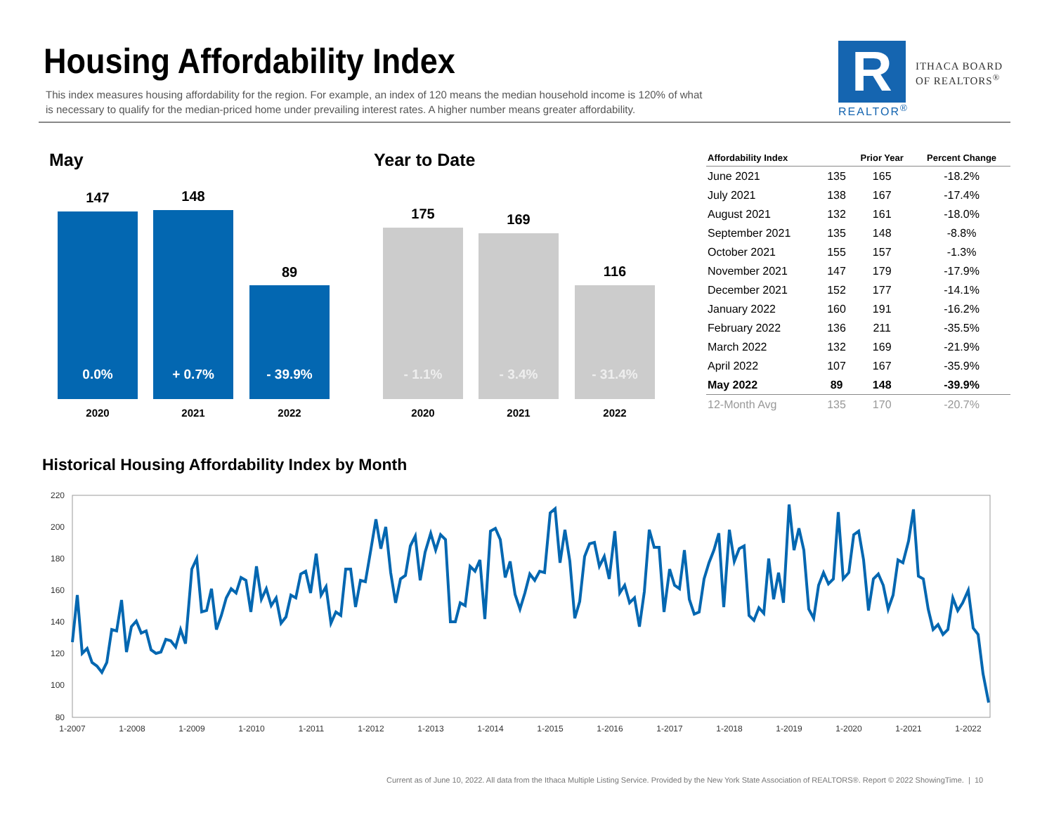Housing Affordability Index
This index measures housing affordability for the region. For example, an index of 120 means the median household income is 120% of what is necessary to qualify for the median-priced home under prevailing interest rates. A higher number means greater affordability.
R
REALTOR<sup>®</sup>
ITHACA BOARD
OF REALTORS<sup>®</sup>
May Year to Date
147 148
89
0.0% + 0.7% - 39.9%
2020 2021 2022
175 169
116
- 1.1% - 3.4% - 31.4%
2020 2021 2022
| Affordability Index | | Prior Year | Percent Change |
| --- | --- | --- | --- |
| June 2021 | 135 | 165 | -18.2% |
| July 2021 | 138 | 167 | -17.4% |
| August 2021 | 132 | 161 | -18.0% |
| September 2021 | 135 | 148 | -8.8% |
| October 2021 | 155 | 157 | -1.3% |
| November 2021 | 147 | 179 | -17.9% |
| December 2021 | 152 | 177 | -14.1% |
| January 2022 | 160 | 191 | -16.2% |
| February 2022 | 136 | 211 | -35.5% |
| March 2022 | 132 | 169 | -21.9% |
| April 2022 | 107 | 167 | -35.9% |
| May 2022 | 89 | 148 | -39.9% |
| 12-Month Avg | 135 | 170 | -20.7% |
Historical Housing Affordability Index by Month
220
200
180
160
140
120
100
80
1-2007
1-2008
1-2009
1-2010
1-2011
1-2012
1-2013
1-2014
1-2015
1-2016
1-2017
1-2018
1-2019
1-2020
1-2021
1-2022
Current as of June 10, 2022. All data from the Ithaca Multiple Listing Service. Provided by the New York State Association of REALTORS®. Report © 2022 ShowingTime. | 10